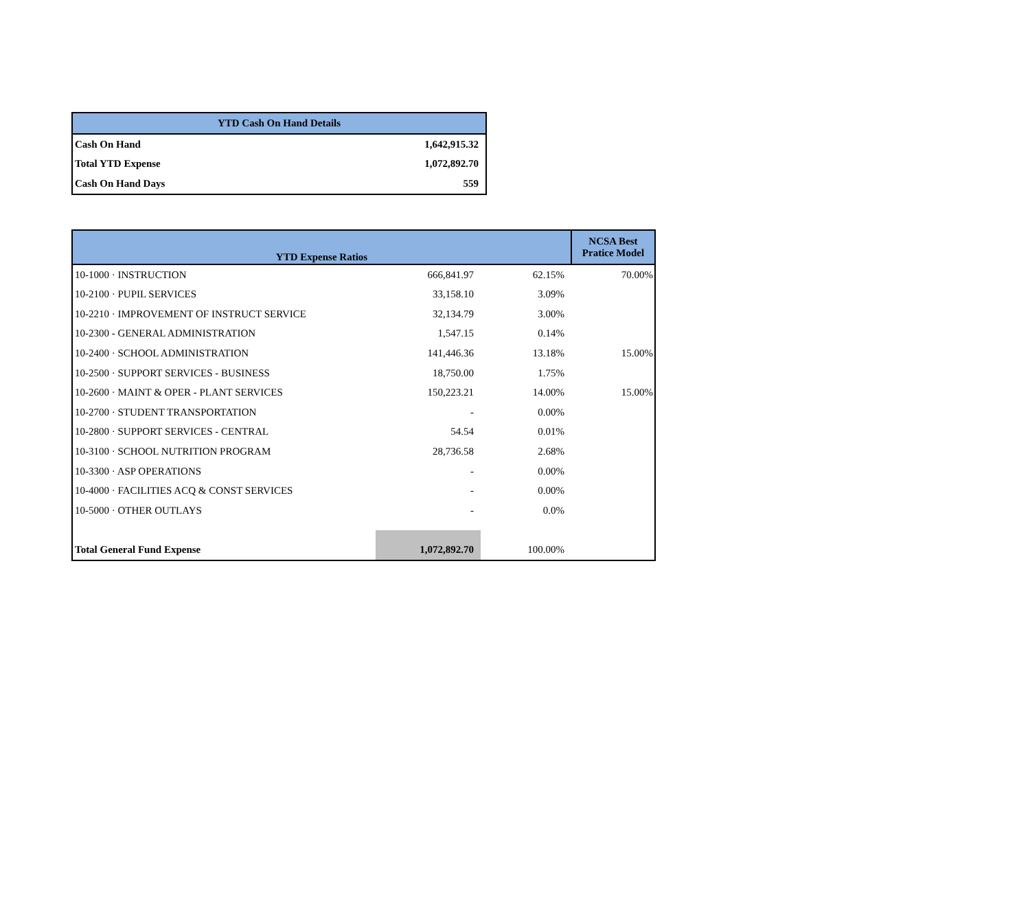| YTD Cash On Hand Details | |
| --- | --- |
| Cash On Hand | 1,642,915.32 |
| Total YTD Expense | 1,072,892.70 |
| Cash On Hand Days | 559 |
| YTD Expense Ratios | | | NCSA Best Pratice Model |
| --- | --- | --- | --- |
| 10-1000 · INSTRUCTION | 666,841.97 | 62.15% | 70.00% |
| 10-2100 · PUPIL SERVICES | 33,158.10 | 3.09% | |
| 10-2210 · IMPROVEMENT OF INSTRUCT SERVICE | 32,134.79 | 3.00% | |
| 10-2300 - GENERAL ADMINISTRATION | 1,547.15 | 0.14% | |
| 10-2400 · SCHOOL ADMINISTRATION | 141,446.36 | 13.18% | 15.00% |
| 10-2500 · SUPPORT SERVICES - BUSINESS | 18,750.00 | 1.75% | |
| 10-2600 · MAINT & OPER - PLANT SERVICES | 150,223.21 | 14.00% | 15.00% |
| 10-2700 · STUDENT TRANSPORTATION | - | 0.00% | |
| 10-2800 · SUPPORT SERVICES - CENTRAL | 54.54 | 0.01% | |
| 10-3100 · SCHOOL NUTRITION PROGRAM | 28,736.58 | 2.68% | |
| 10-3300 · ASP OPERATIONS | - | 0.00% | |
| 10-4000 · FACILITIES ACQ & CONST SERVICES | - | 0.00% | |
| 10-5000 · OTHER OUTLAYS | - | 0.0% | |
| Total General Fund Expense | 1,072,892.70 | 100.00% | |